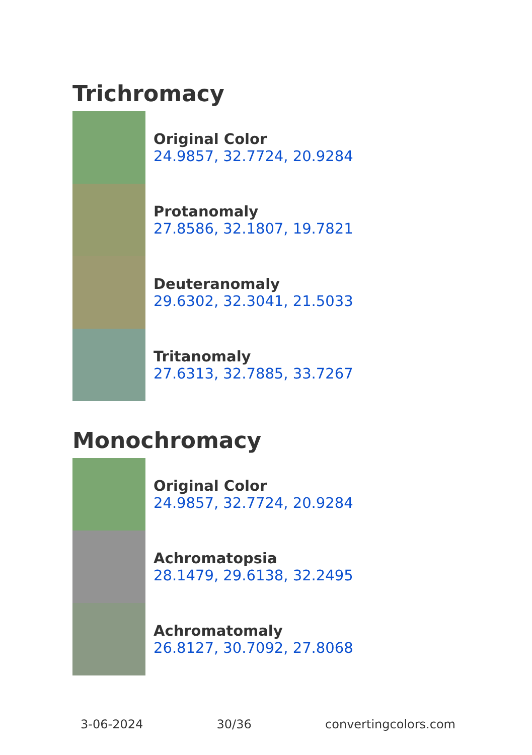Trichromacy
Original Color
24.9857, 32.7724, 20.9284
Protanomaly
27.8586, 32.1807, 19.7821
Deuteranomaly
29.6302, 32.3041, 21.5033
Tritanomaly
27.6313, 32.7885, 33.7267
Monochromacy
Original Color
24.9857, 32.7724, 20.9284
Achromatopsia
28.1479, 29.6138, 32.2495
Achromatomaly
26.8127, 30.7092, 27.8068
3-06-2024 30/36 convertingcolors.com